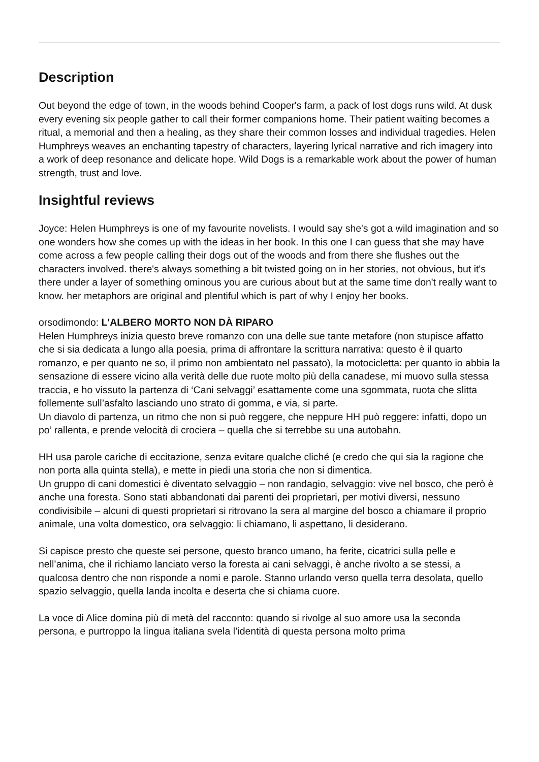Description
Out beyond the edge of town, in the woods behind Cooper's farm, a pack of lost dogs runs wild. At dusk every evening six people gather to call their former companions home. Their patient waiting becomes a ritual, a memorial and then a healing, as they share their common losses and individual tragedies. Helen Humphreys weaves an enchanting tapestry of characters, layering lyrical narrative and rich imagery into a work of deep resonance and delicate hope. Wild Dogs is a remarkable work about the power of human strength, trust and love.
Insightful reviews
Joyce: Helen Humphreys is one of my favourite novelists. I would say she's got a wild imagination and so one wonders how she comes up with the ideas in her book. In this one I can guess that she may have come across a few people calling their dogs out of the woods and from there she flushes out the characters involved. there's always something a bit twisted going on in her stories, not obvious, but it's there under a layer of something ominous you are curious about but at the same time don't really want to know. her metaphors are original and plentiful which is part of why I enjoy her books.
orsodimondo: L'ALBERO MORTO NON DÀ RIPARO
Helen Humphreys inizia questo breve romanzo con una delle sue tante metafore (non stupisce affatto che si sia dedicata a lungo alla poesia, prima di affrontare la scrittura narrativa: questo è il quarto romanzo, e per quanto ne so, il primo non ambientato nel passato), la motocicletta: per quanto io abbia la sensazione di essere vicino alla verità delle due ruote molto più della canadese, mi muovo sulla stessa traccia, e ho vissuto la partenza di ‘Cani selvaggi’ esattamente come una sgommata, ruota che slitta follemente sull’asfalto lasciando uno strato di gomma, e via, si parte.
Un diavolo di partenza, un ritmo che non si può reggere, che neppure HH può reggere: infatti, dopo un po’ rallenta, e prende velocità di crociera – quella che si terrebbe su una autobahn.
HH usa parole cariche di eccitazione, senza evitare qualche cliché (e credo che qui sia la ragione che non porta alla quinta stella), e mette in piedi una storia che non si dimentica.
Un gruppo di cani domestici è diventato selvaggio – non randagio, selvaggio: vive nel bosco, che però è anche una foresta. Sono stati abbandonati dai parenti dei proprietari, per motivi diversi, nessuno condivisibile – alcuni di questi proprietari si ritrovano la sera al margine del bosco a chiamare il proprio animale, una volta domestico, ora selvaggio: li chiamano, li aspettano, li desiderano.
Si capisce presto che queste sei persone, questo branco umano, ha ferite, cicatrici sulla pelle e nell’anima, che il richiamo lanciato verso la foresta ai cani selvaggi, è anche rivolto a se stessi, a qualcosa dentro che non risponde a nomi e parole. Stanno urlando verso quella terra desolata, quello spazio selvaggio, quella landa incolta e deserta che si chiama cuore.
La voce di Alice domina più di metà del racconto: quando si rivolge al suo amore usa la seconda persona, e purtroppo la lingua italiana svela l’identità di questa persona molto prima